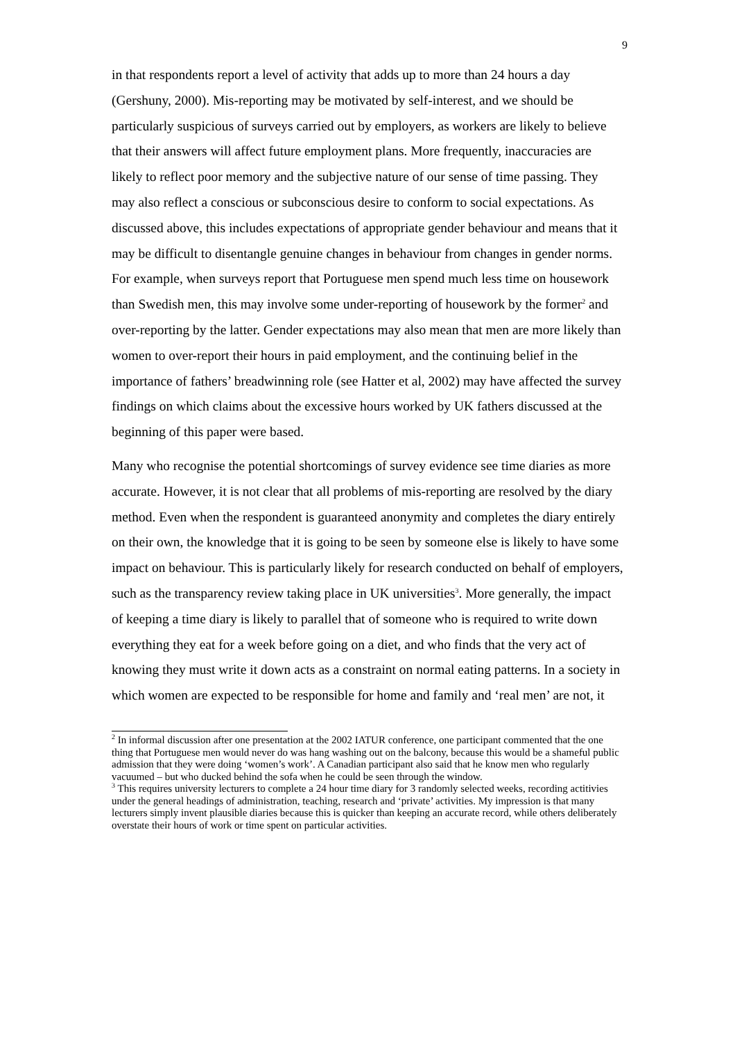9
in that respondents report a level of activity that adds up to more than 24 hours a day (Gershuny, 2000). Mis-reporting may be motivated by self-interest, and we should be particularly suspicious of surveys carried out by employers, as workers are likely to believe that their answers will affect future employment plans. More frequently, inaccuracies are likely to reflect poor memory and the subjective nature of our sense of time passing. They may also reflect a conscious or subconscious desire to conform to social expectations. As discussed above, this includes expectations of appropriate gender behaviour and means that it may be difficult to disentangle genuine changes in behaviour from changes in gender norms. For example, when surveys report that Portuguese men spend much less time on housework than Swedish men, this may involve some under-reporting of housework by the former<sup>2</sup> and over-reporting by the latter. Gender expectations may also mean that men are more likely than women to over-report their hours in paid employment, and the continuing belief in the importance of fathers’ breadwinning role (see Hatter et al, 2002) may have affected the survey findings on which claims about the excessive hours worked by UK fathers discussed at the beginning of this paper were based.
Many who recognise the potential shortcomings of survey evidence see time diaries as more accurate. However, it is not clear that all problems of mis-reporting are resolved by the diary method. Even when the respondent is guaranteed anonymity and completes the diary entirely on their own, the knowledge that it is going to be seen by someone else is likely to have some impact on behaviour. This is particularly likely for research conducted on behalf of employers, such as the transparency review taking place in UK universities<sup>3</sup>. More generally, the impact of keeping a time diary is likely to parallel that of someone who is required to write down everything they eat for a week before going on a diet, and who finds that the very act of knowing they must write it down acts as a constraint on normal eating patterns. In a society in which women are expected to be responsible for home and family and ‘real men’ are not, it
<sup>2</sup> In informal discussion after one presentation at the 2002 IATUR conference, one participant commented that the one thing that Portuguese men would never do was hang washing out on the balcony, because this would be a shameful public admission that they were doing ‘women’s work’. A Canadian participant also said that he know men who regularly vacuumed – but who ducked behind the sofa when he could be seen through the window.
<sup>3</sup> This requires university lecturers to complete a 24 hour time diary for 3 randomly selected weeks, recording actitivies under the general headings of administration, teaching, research and ‘private’ activities. My impression is that many lecturers simply invent plausible diaries because this is quicker than keeping an accurate record, while others deliberately overstate their hours of work or time spent on particular activities.